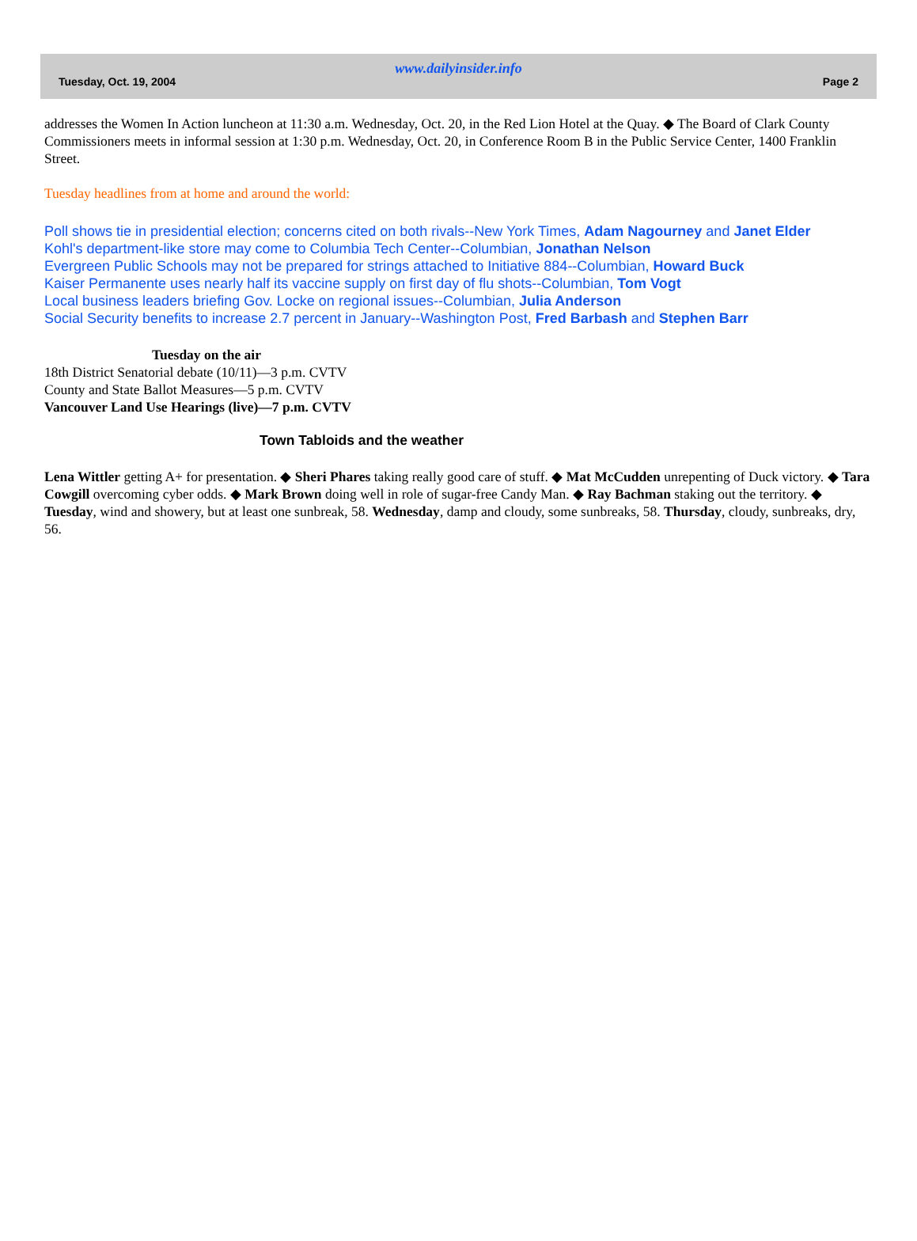www.dailyinsider.info
Tuesday, Oct. 19, 2004 Page 2
addresses the Women In Action luncheon at 11:30 a.m. Wednesday, Oct. 20, in the Red Lion Hotel at the Quay. ◆ The Board of Clark County Commissioners meets in informal session at 1:30 p.m. Wednesday, Oct. 20, in Conference Room B in the Public Service Center, 1400 Franklin Street.
Tuesday headlines from at home and around the world:
Poll shows tie in presidential election; concerns cited on both rivals--New York Times, Adam Nagourney and Janet Elder
Kohl's department-like store may come to Columbia Tech Center--Columbian, Jonathan Nelson
Evergreen Public Schools may not be prepared for strings attached to Initiative 884--Columbian, Howard Buck
Kaiser Permanente uses nearly half its vaccine supply on first day of flu shots--Columbian, Tom Vogt
Local business leaders briefing Gov. Locke on regional issues--Columbian, Julia Anderson
Social Security benefits to increase 2.7 percent in January--Washington Post, Fred Barbash and Stephen Barr
Tuesday on the air
18th District Senatorial debate (10/11)—3 p.m. CVTV
County and State Ballot Measures—5 p.m. CVTV
Vancouver Land Use Hearings (live)—7 p.m. CVTV
Town Tabloids and the weather
Lena Wittler getting A+ for presentation. ◆ Sheri Phares taking really good care of stuff. ◆ Mat McCudden unrepenting of Duck victory. ◆ Tara Cowgill overcoming cyber odds. ◆ Mark Brown doing well in role of sugar-free Candy Man. ◆ Ray Bachman staking out the territory. ◆ Tuesday, wind and showery, but at least one sunbreak, 58. Wednesday, damp and cloudy, some sunbreaks, 58. Thursday, cloudy, sunbreaks, dry, 56.